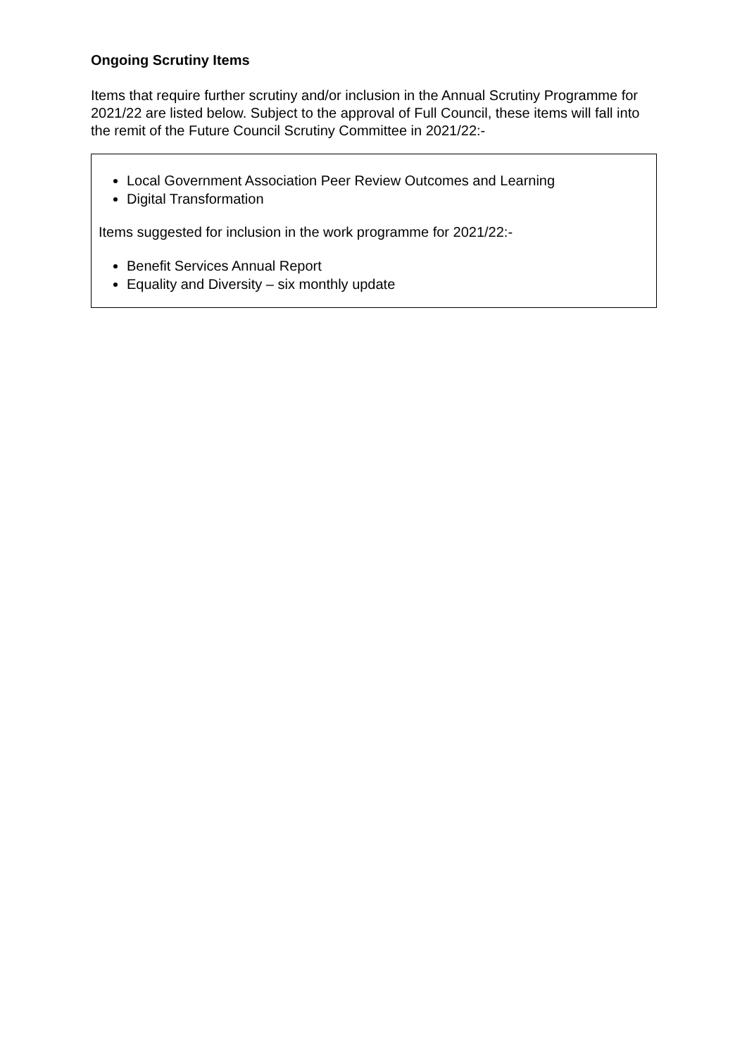Ongoing Scrutiny Items
Items that require further scrutiny and/or inclusion in the Annual Scrutiny Programme for 2021/22 are listed below. Subject to the approval of Full Council, these items will fall into the remit of the Future Council Scrutiny Committee in 2021/22:-
Local Government Association Peer Review Outcomes and Learning
Digital Transformation
Items suggested for inclusion in the work programme for 2021/22:-
Benefit Services Annual Report
Equality and Diversity – six monthly update